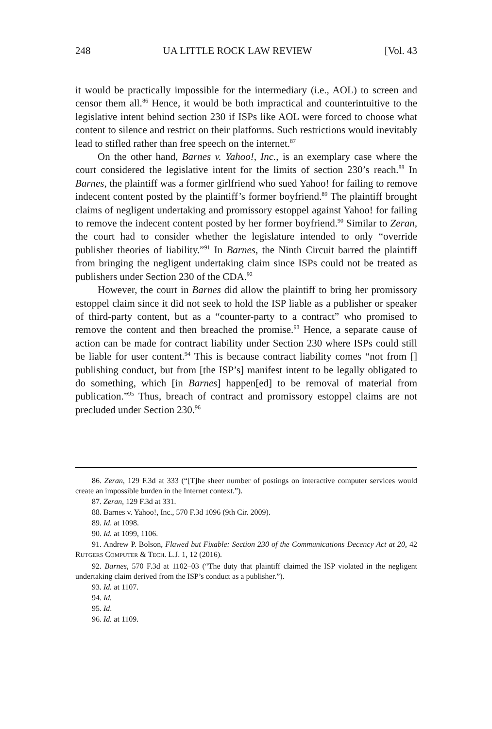248 UA LITTLE ROCK LAW REVIEW [Vol. 43
it would be practically impossible for the intermediary (i.e., AOL) to screen and censor them all.<sup>86</sup> Hence, it would be both impractical and counterintuitive to the legislative intent behind section 230 if ISPs like AOL were forced to choose what content to silence and restrict on their platforms. Such restrictions would inevitably lead to stifled rather than free speech on the internet.<sup>87</sup>
On the other hand, Barnes v. Yahoo!, Inc., is an exemplary case where the court considered the legislative intent for the limits of section 230’s reach.<sup>88</sup> In Barnes, the plaintiff was a former girlfriend who sued Yahoo! for failing to remove indecent content posted by the plaintiff’s former boyfriend.<sup>89</sup> The plaintiff brought claims of negligent undertaking and promissory estoppel against Yahoo! for failing to remove the indecent content posted by her former boyfriend.<sup>90</sup> Similar to Zeran, the court had to consider whether the legislature intended to only “override publisher theories of liability.”<sup>91</sup> In Barnes, the Ninth Circuit barred the plaintiff from bringing the negligent undertaking claim since ISPs could not be treated as publishers under Section 230 of the CDA.<sup>92</sup>
However, the court in Barnes did allow the plaintiff to bring her promissory estoppel claim since it did not seek to hold the ISP liable as a publisher or speaker of third-party content, but as a “counter-party to a contract” who promised to remove the content and then breached the promise.<sup>93</sup> Hence, a separate cause of action can be made for contract liability under Section 230 where ISPs could still be liable for user content.<sup>94</sup> This is because contract liability comes “not from [] publishing conduct, but from [the ISP’s] manifest intent to be legally obligated to do something, which [in Barnes] happen[ed] to be removal of material from publication.”<sup>95</sup> Thus, breach of contract and promissory estoppel claims are not precluded under Section 230.<sup>96</sup>
86. Zeran, 129 F.3d at 333 (“[T]he sheer number of postings on interactive computer services would create an impossible burden in the Internet context.”).
87. Zeran, 129 F.3d at 331.
88. Barnes v. Yahoo!, Inc., 570 F.3d 1096 (9th Cir. 2009).
89. Id. at 1098.
90. Id. at 1099, 1106.
91. Andrew P. Bolson, Flawed but Fixable: Section 230 of the Communications Decency Act at 20, 42 RUTGERS COMPUTER & TECH. L.J. 1, 12 (2016).
92. Barnes, 570 F.3d at 1102–03 (“The duty that plaintiff claimed the ISP violated in the negligent undertaking claim derived from the ISP’s conduct as a publisher.”).
93. Id. at 1107.
94. Id.
95. Id.
96. Id. at 1109.